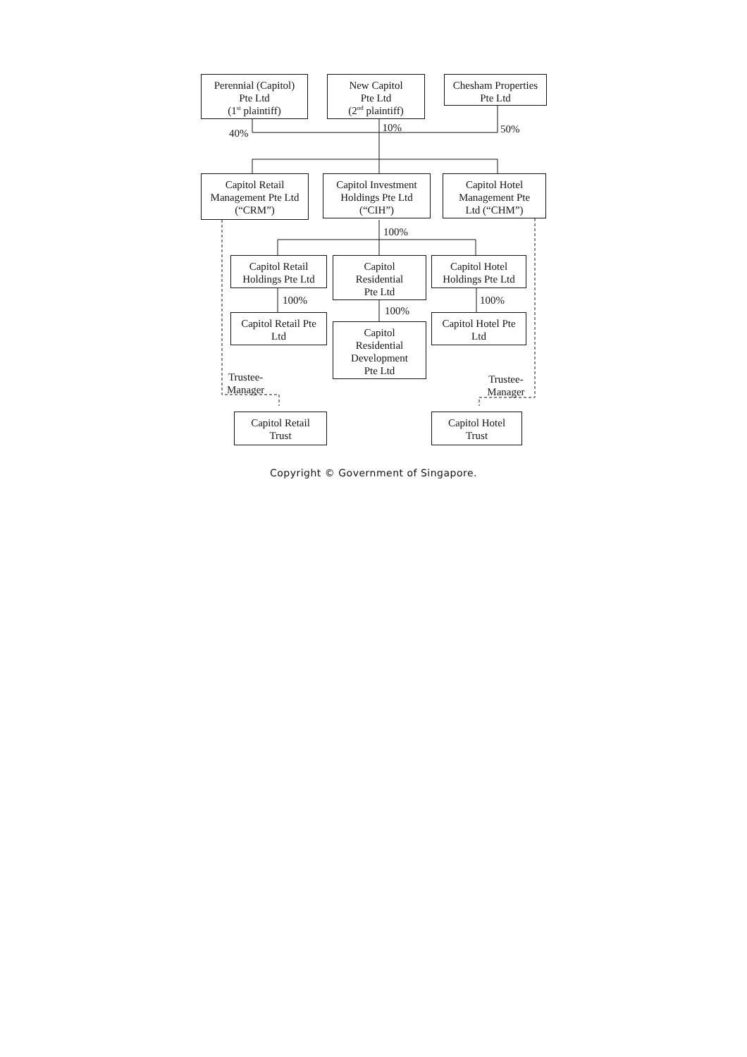Perennial (Capitol)
Pte Ltd
(1<sup>st</sup> plaintiff)
New Capitol
Pte Ltd
(2<sup>nd</sup> plaintiff)
Chesham Properties
Pte Ltd
40%
10% 50%
Capitol Retail
Management Pte Ltd
(“CRM”)
Capitol Investment
Holdings Pte Ltd
(“CIH”)
Capitol Hotel
Management Pte
Ltd (“CHM”)
100%
Capitol Retail
Holdings Pte Ltd
100%
Capitol Retail Pte
Ltd
Capitol
Residential
Pte Ltd
100%
Capitol
Residential
Development
Pte Ltd
Capitol Hotel
Holdings Pte Ltd
100%
Capitol Hotel Pte
Ltd
Trustee-
Manager
Trustee-
Manager
Capitol Retail
Trust
Capitol Hotel
Trust
Copyright © Government of Singapore.